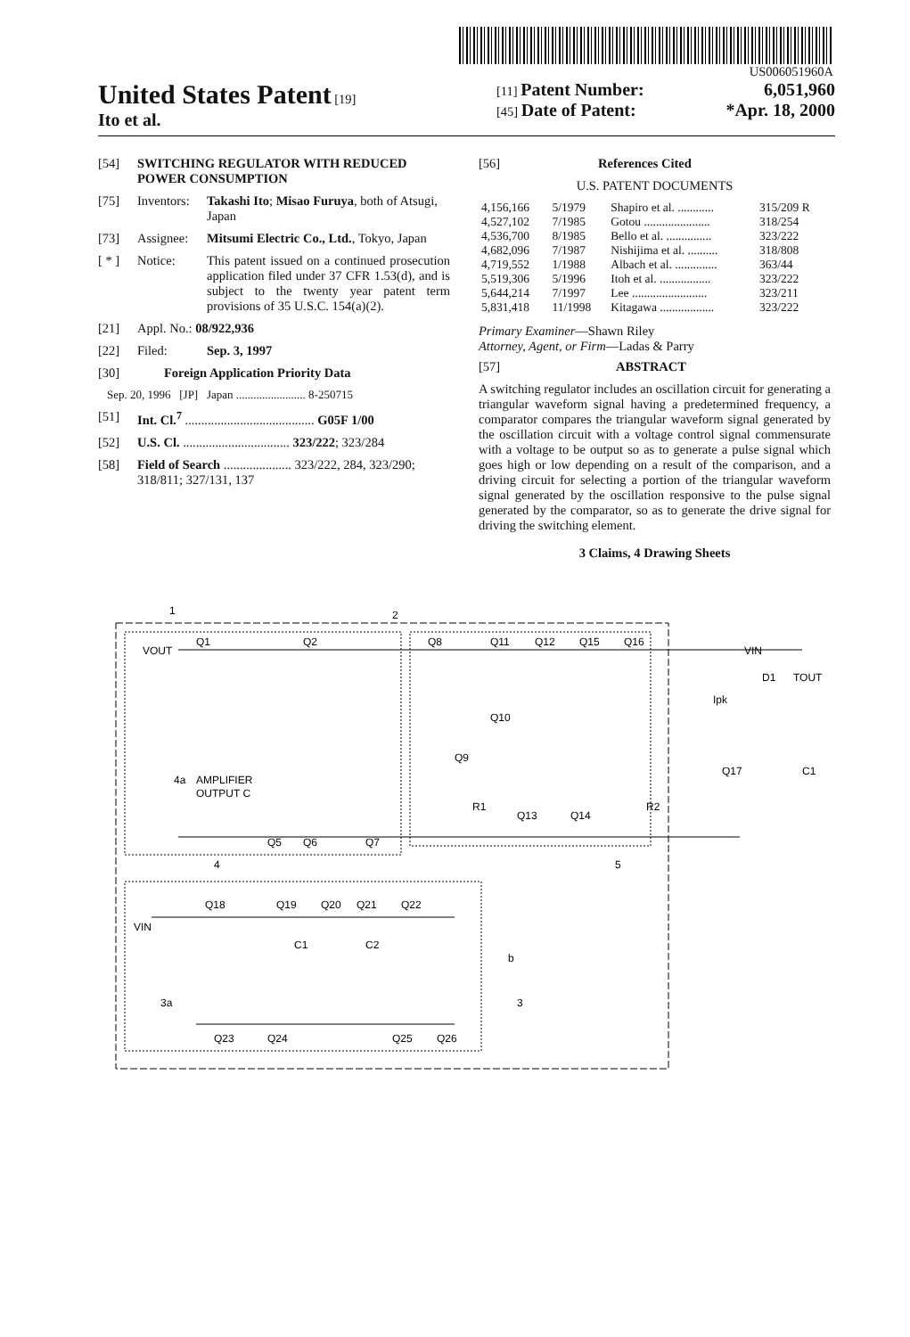US006051960A
United States Patent [19]
Ito et al.
[11] Patent Number: 6,051,960
[45] Date of Patent: *Apr. 18, 2000
[54] SWITCHING REGULATOR WITH REDUCED POWER CONSUMPTION
[75] Inventors: Takashi Ito; Misao Furuya, both of Atsugi, Japan
[73] Assignee: Mitsumi Electric Co., Ltd., Tokyo, Japan
[ * ] Notice: This patent issued on a continued prosecution application filed under 37 CFR 1.53(d), and is subject to the twenty year patent term provisions of 35 U.S.C. 154(a)(2).
[21] Appl. No.: 08/922,936
[22] Filed: Sep. 3, 1997
[30] Foreign Application Priority Data
Sep. 20, 1996 [JP] Japan ........................ 8-250715
[51] Int. Cl.<sup>7</sup> ........................................ G05F 1/00
[52] U.S. Cl. ................................. 323/222; 323/284
[58] Field of Search ..................... 323/222, 284, 323/290; 318/811; 327/131, 137
[56] References Cited
U.S. PATENT DOCUMENTS
| 4,156,166 | 5/1979 | Shapiro et al. ............ | 315/209 R |
| 4,527,102 | 7/1985 | Gotou ...................... | 318/254 |
| 4,536,700 | 8/1985 | Bello et al. ............... | 323/222 |
| 4,682,096 | 7/1987 | Nishijima et al. .......... | 318/808 |
| 4,719,552 | 1/1988 | Albach et al. .............. | 363/44 |
| 5,519,306 | 5/1996 | Itoh et al. ................. | 323/222 |
| 5,644,214 | 7/1997 | Lee ......................... | 323/211 |
| 5,831,418 | 11/1998 | Kitagawa .................. | 323/222 |
Primary Examiner—Shawn Riley
Attorney, Agent, or Firm—Ladas & Parry
[57] ABSTRACT
A switching regulator includes an oscillation circuit for generating a triangular waveform signal having a predetermined frequency, a comparator compares the triangular waveform signal generated by the oscillation circuit with a voltage control signal commensurate with a voltage to be output so as to generate a pulse signal which goes high or low depending on a result of the comparison, and a driving circuit for selecting a portion of the triangular waveform signal generated by the oscillation responsive to the pulse signal generated by the comparator, so as to generate the drive signal for driving the switching element.
3 Claims, 4 Drawing Sheets
VOUT
Q1
Q2
Q8
Q11
Q12
Q15
Q16
VIN
D1
TOUT
Ipk
AMPLIFIER
OUTPUT C
4a
Q5
Q6
Q7
Q10
Q9
R1
Q13
Q14
R2
Q17
C1
VIN
Q18
Q19
Q20
Q21
Q22
C1
C2
3a
Q23
Q24
Q25
Q26
b
3
1
2
4
5